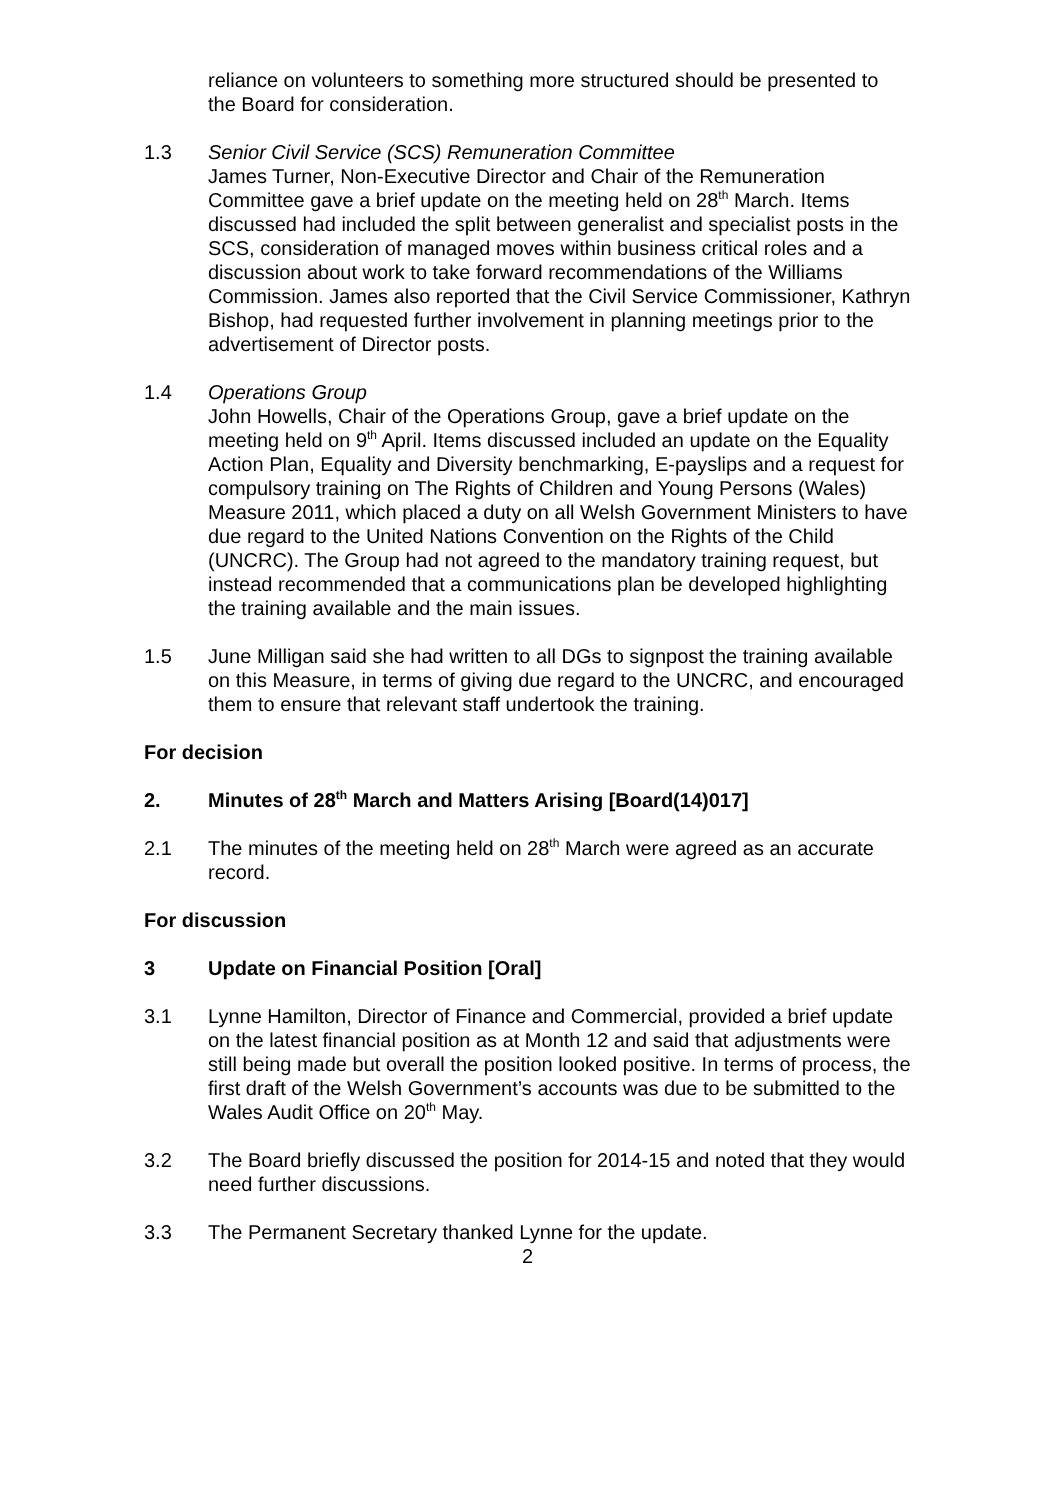reliance on volunteers to something more structured should be presented to the Board for consideration.
1.3 Senior Civil Service (SCS) Remuneration Committee
James Turner, Non-Executive Director and Chair of the Remuneration Committee gave a brief update on the meeting held on 28<sup>th</sup> March. Items discussed had included the split between generalist and specialist posts in the SCS, consideration of managed moves within business critical roles and a discussion about work to take forward recommendations of the Williams Commission. James also reported that the Civil Service Commissioner, Kathryn Bishop, had requested further involvement in planning meetings prior to the advertisement of Director posts.
1.4 Operations Group
John Howells, Chair of the Operations Group, gave a brief update on the meeting held on 9<sup>th</sup> April. Items discussed included an update on the Equality Action Plan, Equality and Diversity benchmarking, E-payslips and a request for compulsory training on The Rights of Children and Young Persons (Wales) Measure 2011, which placed a duty on all Welsh Government Ministers to have due regard to the United Nations Convention on the Rights of the Child (UNCRC). The Group had not agreed to the mandatory training request, but instead recommended that a communications plan be developed highlighting the training available and the main issues.
1.5 June Milligan said she had written to all DGs to signpost the training available on this Measure, in terms of giving due regard to the UNCRC, and encouraged them to ensure that relevant staff undertook the training.
For decision
2. Minutes of 28<sup>th</sup> March and Matters Arising [Board(14)017]
2.1 The minutes of the meeting held on 28<sup>th</sup> March were agreed as an accurate record.
For discussion
3 Update on Financial Position [Oral]
3.1 Lynne Hamilton, Director of Finance and Commercial, provided a brief update on the latest financial position as at Month 12 and said that adjustments were still being made but overall the position looked positive. In terms of process, the first draft of the Welsh Government’s accounts was due to be submitted to the Wales Audit Office on 20<sup>th</sup> May.
3.2 The Board briefly discussed the position for 2014-15 and noted that they would need further discussions.
3.3 The Permanent Secretary thanked Lynne for the update.
2